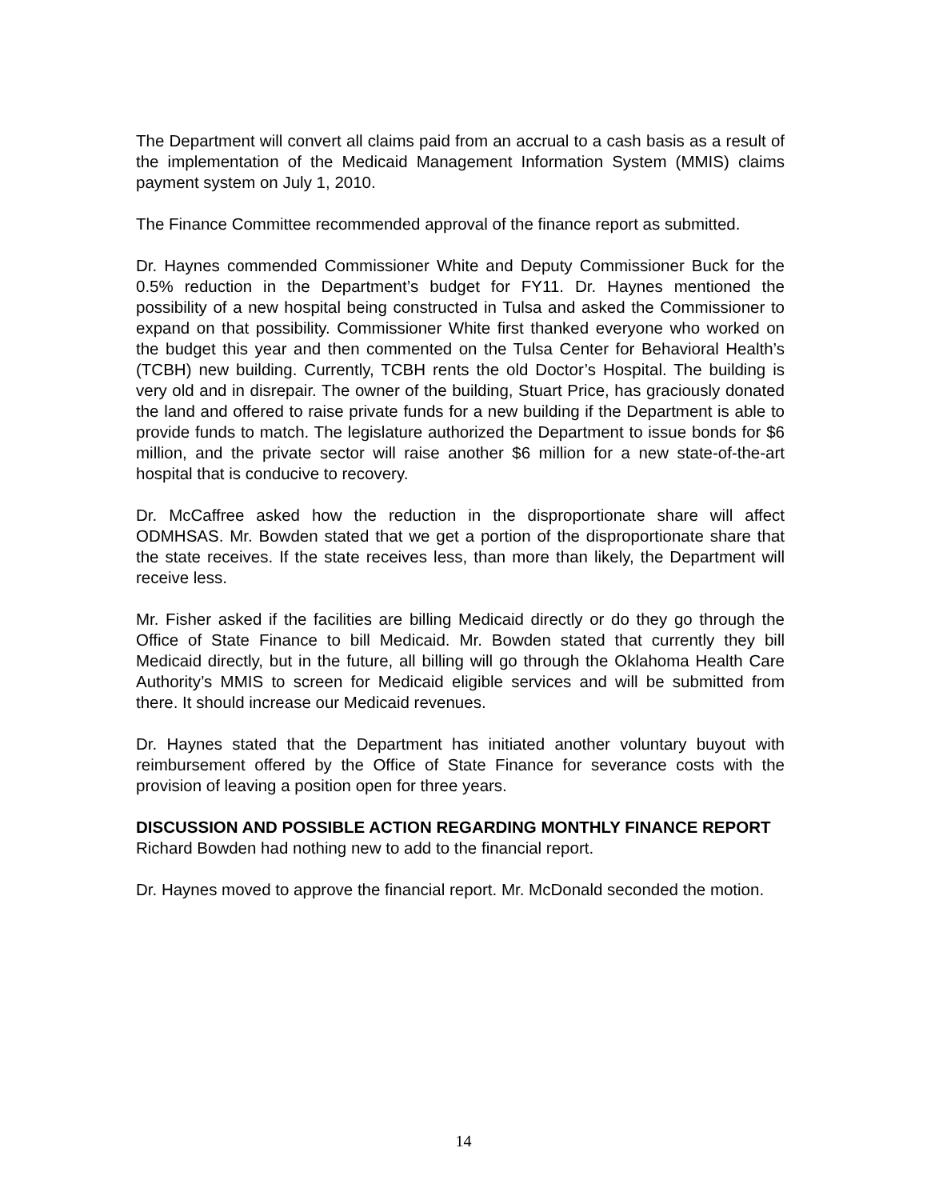The Department will convert all claims paid from an accrual to a cash basis as a result of the implementation of the Medicaid Management Information System (MMIS) claims payment system on July 1, 2010.
The Finance Committee recommended approval of the finance report as submitted.
Dr. Haynes commended Commissioner White and Deputy Commissioner Buck for the 0.5% reduction in the Department’s budget for FY11. Dr. Haynes mentioned the possibility of a new hospital being constructed in Tulsa and asked the Commissioner to expand on that possibility. Commissioner White first thanked everyone who worked on the budget this year and then commented on the Tulsa Center for Behavioral Health’s (TCBH) new building. Currently, TCBH rents the old Doctor’s Hospital. The building is very old and in disrepair. The owner of the building, Stuart Price, has graciously donated the land and offered to raise private funds for a new building if the Department is able to provide funds to match. The legislature authorized the Department to issue bonds for $6 million, and the private sector will raise another $6 million for a new state-of-the-art hospital that is conducive to recovery.
Dr. McCaffree asked how the reduction in the disproportionate share will affect ODMHSAS. Mr. Bowden stated that we get a portion of the disproportionate share that the state receives. If the state receives less, than more than likely, the Department will receive less.
Mr. Fisher asked if the facilities are billing Medicaid directly or do they go through the Office of State Finance to bill Medicaid. Mr. Bowden stated that currently they bill Medicaid directly, but in the future, all billing will go through the Oklahoma Health Care Authority’s MMIS to screen for Medicaid eligible services and will be submitted from there. It should increase our Medicaid revenues.
Dr. Haynes stated that the Department has initiated another voluntary buyout with reimbursement offered by the Office of State Finance for severance costs with the provision of leaving a position open for three years.
DISCUSSION AND POSSIBLE ACTION REGARDING MONTHLY FINANCE REPORT
Richard Bowden had nothing new to add to the financial report.
Dr. Haynes moved to approve the financial report. Mr. McDonald seconded the motion.
14